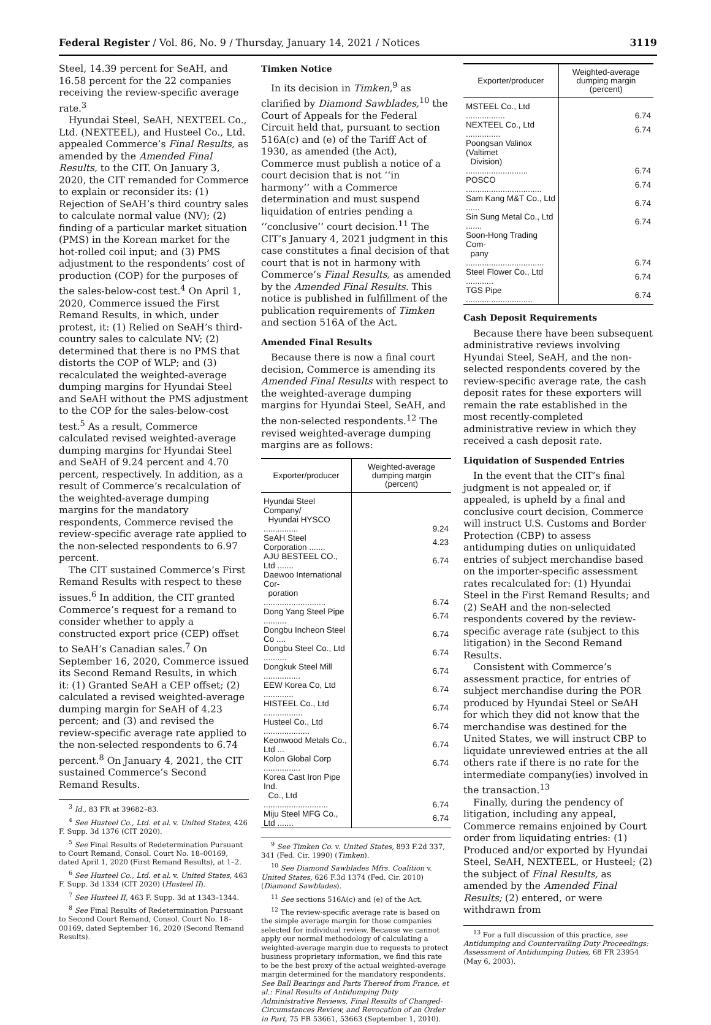Federal Register / Vol. 86, No. 9 / Thursday, January 14, 2021 / Notices 3119
Steel, 14.39 percent for SeAH, and 16.58 percent for the 22 companies receiving the review-specific average rate.<sup>3</sup>
Hyundai Steel, SeAH, NEXTEEL Co., Ltd. (NEXTEEL), and Husteel Co., Ltd. appealed Commerce’s Final Results, as amended by the Amended Final Results, to the CIT. On January 3, 2020, the CIT remanded for Commerce to explain or reconsider its: (1) Rejection of SeAH’s third country sales to calculate normal value (NV); (2) finding of a particular market situation (PMS) in the Korean market for the hot-rolled coil input; and (3) PMS adjustment to the respondents’ cost of production (COP) for the purposes of the sales-below-cost test.<sup>4</sup> On April 1, 2020, Commerce issued the First Remand Results, in which, under protest, it: (1) Relied on SeAH’s third-country sales to calculate NV; (2) determined that there is no PMS that distorts the COP of WLP; and (3) recalculated the weighted-average dumping margins for Hyundai Steel and SeAH without the PMS adjustment to the COP for the sales-below-cost test.<sup>5</sup> As a result, Commerce calculated revised weighted-average dumping margins for Hyundai Steel and SeAH of 9.24 percent and 4.70 percent, respectively. In addition, as a result of Commerce’s recalculation of the weighted-average dumping margins for the mandatory respondents, Commerce revised the review-specific average rate applied to the non-selected respondents to 6.97 percent.
The CIT sustained Commerce’s First Remand Results with respect to these issues.<sup>6</sup> In addition, the CIT granted Commerce’s request for a remand to consider whether to apply a constructed export price (CEP) offset to SeAH’s Canadian sales.<sup>7</sup> On September 16, 2020, Commerce issued its Second Remand Results, in which it: (1) Granted SeAH a CEP offset; (2) calculated a revised weighted-average dumping margin for SeAH of 4.23 percent; and (3) and revised the review-specific average rate applied to the non-selected respondents to 6.74 percent.<sup>8</sup> On January 4, 2021, the CIT sustained Commerce’s Second Remand Results.
<sup>3</sup> Id., 83 FR at 39682–83.
<sup>4</sup> See Husteel Co., Ltd. et al. v. United States, 426 F. Supp. 3d 1376 (CIT 2020).
<sup>5</sup> See Final Results of Redetermination Pursuant to Court Remand, Consol. Court No. 18–00169, dated April 1, 2020 (First Remand Results), at 1–2.
<sup>6</sup> See Husteel Co., Ltd. et al. v. United States, 463 F. Supp. 3d 1334 (CIT 2020) (Husteel II).
<sup>7</sup> See Husteel II, 463 F. Supp. 3d at 1343–1344.
<sup>8</sup> See Final Results of Redetermination Pursuant to Second Court Remand, Consol. Court No. 18–00169, dated September 16, 2020 (Second Remand Results).
Timken Notice
In its decision in Timken,<sup>9</sup> as clarified by Diamond Sawblades,<sup>10</sup> the Court of Appeals for the Federal Circuit held that, pursuant to section 516A(c) and (e) of the Tariff Act of 1930, as amended (the Act), Commerce must publish a notice of a court decision that is not ‘‘in harmony’’ with a Commerce determination and must suspend liquidation of entries pending a ‘‘conclusive’’ court decision.<sup>11</sup> The CIT’s January 4, 2021 judgment in this case constitutes a final decision of that court that is not in harmony with Commerce’s Final Results, as amended by the Amended Final Results. This notice is published in fulfillment of the publication requirements of Timken and section 516A of the Act.
Amended Final Results
Because there is now a final court decision, Commerce is amending its Amended Final Results with respect to the weighted-average dumping margins for Hyundai Steel, SeAH, and the non-selected respondents.<sup>12</sup> The revised weighted-average dumping margins are as follows:
| Exporter/producer | Weighted-average dumping margin (percent) |
| --- | --- |
| Hyundai Steel Company/ Hyundai HYSCO ............... | 9.24 |
| SeAH Steel Corporation ....... | 4.23 |
| AJU BESTEEL CO., Ltd ....... | 6.74 |
| Daewoo International Cor- poration ........................... | 6.74 |
| Dong Yang Steel Pipe .......... | 6.74 |
| Dongbu Incheon Steel Co .... | 6.74 |
| Dongbu Steel Co., Ltd .......... | 6.74 |
| Dongkuk Steel Mill ................ | 6.74 |
| EEW Korea Co, Ltd ............. | 6.74 |
| HISTEEL Co., Ltd ................. | 6.74 |
| Husteel Co., Ltd .................... | 6.74 |
| Keonwood Metals Co., Ltd ... | 6.74 |
| Kolon Global Corp ................ | 6.74 |
| Korea Cast Iron Pipe Ind. Co., Ltd ............................ | 6.74 |
| Miju Steel MFG Co., Ltd ....... | 6.74 |
<sup>9</sup> See Timken Co. v. United States, 893 F.2d 337, 341 (Fed. Cir. 1990) (Timken).
<sup>10</sup> See Diamond Sawblades Mfrs. Coalition v. United States, 626 F.3d 1374 (Fed. Cir. 2010) (Diamond Sawblades).
<sup>11</sup> See sections 516A(c) and (e) of the Act.
<sup>12</sup> The review-specific average rate is based on the simple average margin for those companies selected for individual review. Because we cannot apply our normal methodology of calculating a weighted-average margin due to requests to protect business proprietary information, we find this rate to be the best proxy of the actual weighted-average margin determined for the mandatory respondents. See Ball Bearings and Parts Thereof from France, et al.: Final Results of Antidumping Duty Administrative Reviews, Final Results of Changed-Circumstances Review, and Revocation of an Order in Part, 75 FR 53661, 53663 (September 1, 2010).
| Exporter/producer | Weighted-average dumping margin (percent) |
| --- | --- |
| MSTEEL Co., Ltd ................. | 6.74 |
| NEXTEEL Co., Ltd ............... | 6.74 |
| Poongsan Valinox (Valtimet Division) ........................... | 6.74 |
| POSCO ................................. | 6.74 |
| Sam Kang M&T Co., Ltd ...... | 6.74 |
| Sin Sung Metal Co., Ltd ....... | 6.74 |
| Soon-Hong Trading Com- pany .................................. | 6.74 |
| Steel Flower Co., Ltd ............ | 6.74 |
| TGS Pipe ............................. | 6.74 |
Cash Deposit Requirements
Because there have been subsequent administrative reviews involving Hyundai Steel, SeAH, and the non-selected respondents covered by the review-specific average rate, the cash deposit rates for these exporters will remain the rate established in the most recently-completed administrative review in which they received a cash deposit rate.
Liquidation of Suspended Entries
In the event that the CIT’s final judgment is not appealed or, if appealed, is upheld by a final and conclusive court decision, Commerce will instruct U.S. Customs and Border Protection (CBP) to assess antidumping duties on unliquidated entries of subject merchandise based on the importer-specific assessment rates recalculated for: (1) Hyundai Steel in the First Remand Results; and (2) SeAH and the non-selected respondents covered by the review-specific average rate (subject to this litigation) in the Second Remand Results.
Consistent with Commerce’s assessment practice, for entries of subject merchandise during the POR produced by Hyundai Steel or SeAH for which they did not know that the merchandise was destined for the United States, we will instruct CBP to liquidate unreviewed entries at the all others rate if there is no rate for the intermediate company(ies) involved in the transaction.<sup>13</sup>
Finally, during the pendency of litigation, including any appeal, Commerce remains enjoined by Court order from liquidating entries: (1) Produced and/or exported by Hyundai Steel, SeAH, NEXTEEL, or Husteel; (2) the subject of Final Results, as amended by the Amended Final Results; (2) entered, or were withdrawn from
<sup>13</sup> For a full discussion of this practice, see Antidumping and Countervailing Duty Proceedings: Assessment of Antidumping Duties, 68 FR 23954 (May 6, 2003).